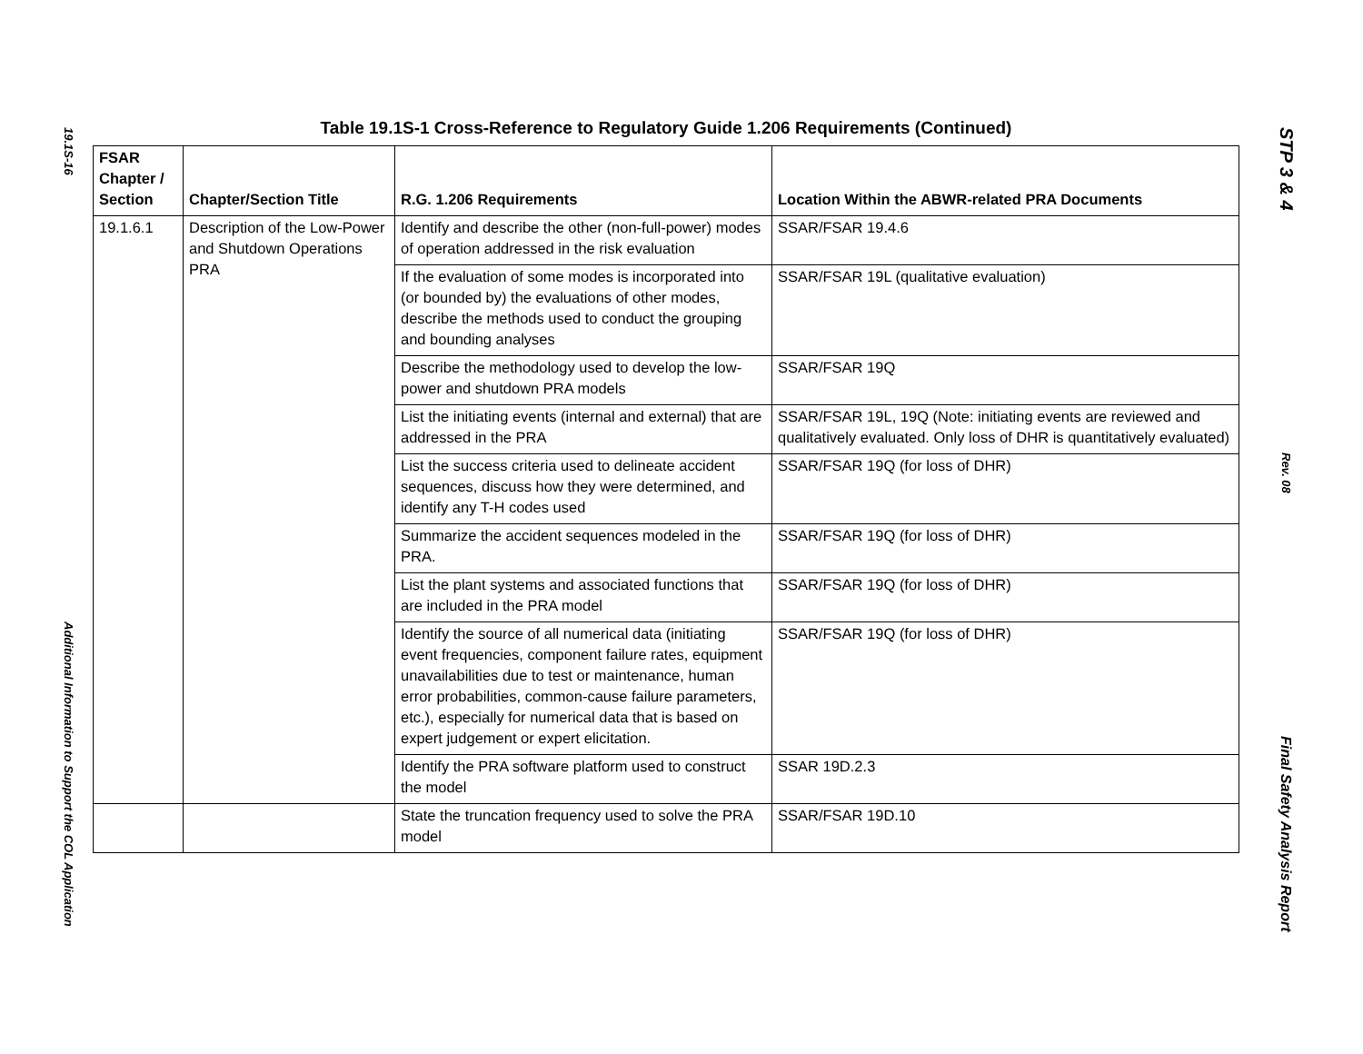19.1S-16
Additional Information to Support the COL Application
Table 19.1S-1 Cross-Reference to Regulatory Guide 1.206 Requirements (Continued)
| FSAR Chapter / Section | Chapter/Section Title | R.G. 1.206 Requirements | Location Within the ABWR-related PRA Documents |
| --- | --- | --- | --- |
| 19.1.6.1 | Description of the Low-Power and Shutdown Operations PRA | Identify and describe the other (non-full-power) modes of operation addressed in the risk evaluation | SSAR/FSAR 19.4.6 |
| | | If the evaluation of some modes is incorporated into (or bounded by) the evaluations of other modes, describe the methods used to conduct the grouping and bounding analyses | SSAR/FSAR 19L (qualitative evaluation) |
| | | Describe the methodology used to develop the low-power and shutdown PRA models | SSAR/FSAR 19Q |
| | | List the initiating events (internal and external) that are addressed in the PRA | SSAR/FSAR 19L, 19Q (Note: initiating events are reviewed and qualitatively evaluated. Only loss of DHR is quantitatively evaluated) |
| | | List the success criteria used to delineate accident sequences, discuss how they were determined, and identify any T-H codes used | SSAR/FSAR 19Q (for loss of DHR) |
| | | Summarize the accident sequences modeled in the PRA. | SSAR/FSAR 19Q (for loss of DHR) |
| | | List the plant systems and associated functions that are included in the PRA model | SSAR/FSAR 19Q (for loss of DHR) |
| | | Identify the source of all numerical data (initiating event frequencies, component failure rates, equipment unavailabilities due to test or maintenance, human error probabilities, common-cause failure parameters, etc.), especially for numerical data that is based on expert judgement or expert elicitation. | SSAR/FSAR 19Q (for loss of DHR) |
| | | Identify the PRA software platform used to construct the model | SSAR 19D.2.3 |
| | | State the truncation frequency used to solve the PRA model | SSAR/FSAR 19D.10 |
STP 3 & 4
Rev. 08
Final Safety Analysis Report